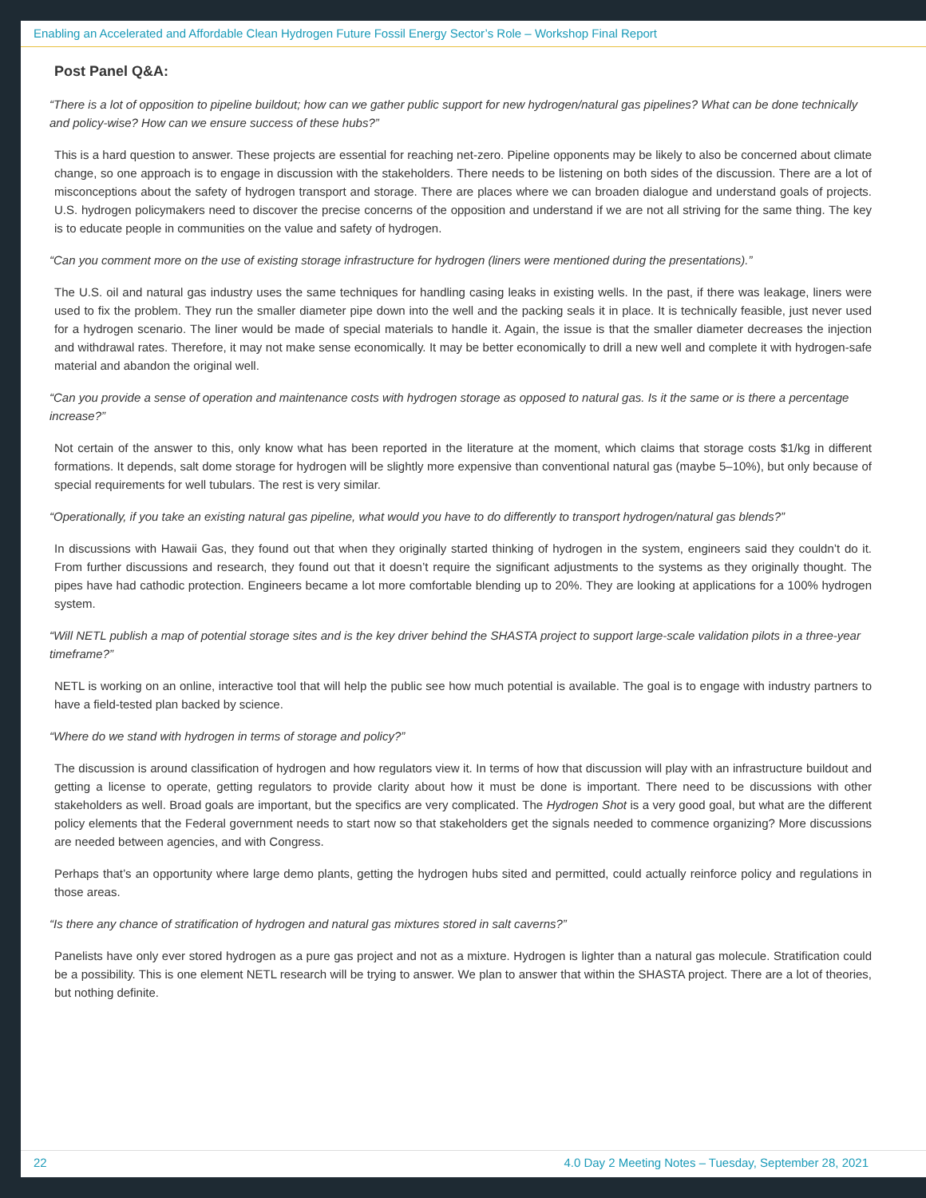Enabling an Accelerated and Affordable Clean Hydrogen Future Fossil Energy Sector’s Role – Workshop Final Report
Post Panel Q&A:
“There is a lot of opposition to pipeline buildout; how can we gather public support for new hydrogen/natural gas pipelines? What can be done technically and policy-wise? How can we ensure success of these hubs?”
This is a hard question to answer. These projects are essential for reaching net-zero. Pipeline opponents may be likely to also be concerned about climate change, so one approach is to engage in discussion with the stakeholders. There needs to be listening on both sides of the discussion. There are a lot of misconceptions about the safety of hydrogen transport and storage. There are places where we can broaden dialogue and understand goals of projects. U.S. hydrogen policymakers need to discover the precise concerns of the opposition and understand if we are not all striving for the same thing. The key is to educate people in communities on the value and safety of hydrogen.
“Can you comment more on the use of existing storage infrastructure for hydrogen (liners were mentioned during the presentations).”
The U.S. oil and natural gas industry uses the same techniques for handling casing leaks in existing wells. In the past, if there was leakage, liners were used to fix the problem. They run the smaller diameter pipe down into the well and the packing seals it in place. It is technically feasible, just never used for a hydrogen scenario. The liner would be made of special materials to handle it. Again, the issue is that the smaller diameter decreases the injection and withdrawal rates. Therefore, it may not make sense economically. It may be better economically to drill a new well and complete it with hydrogen-safe material and abandon the original well.
“Can you provide a sense of operation and maintenance costs with hydrogen storage as opposed to natural gas. Is it the same or is there a percentage increase?”
Not certain of the answer to this, only know what has been reported in the literature at the moment, which claims that storage costs $1/kg in different formations. It depends, salt dome storage for hydrogen will be slightly more expensive than conventional natural gas (maybe 5–10%), but only because of special requirements for well tubulars. The rest is very similar.
“Operationally, if you take an existing natural gas pipeline, what would you have to do differently to transport hydrogen/natural gas blends?”
In discussions with Hawaii Gas, they found out that when they originally started thinking of hydrogen in the system, engineers said they couldn’t do it. From further discussions and research, they found out that it doesn’t require the significant adjustments to the systems as they originally thought. The pipes have had cathodic protection. Engineers became a lot more comfortable blending up to 20%. They are looking at applications for a 100% hydrogen system.
“Will NETL publish a map of potential storage sites and is the key driver behind the SHASTA project to support large-scale validation pilots in a three-year timeframe?”
NETL is working on an online, interactive tool that will help the public see how much potential is available. The goal is to engage with industry partners to have a field-tested plan backed by science.
“Where do we stand with hydrogen in terms of storage and policy?”
The discussion is around classification of hydrogen and how regulators view it. In terms of how that discussion will play with an infrastructure buildout and getting a license to operate, getting regulators to provide clarity about how it must be done is important. There need to be discussions with other stakeholders as well. Broad goals are important, but the specifics are very complicated. The Hydrogen Shot is a very good goal, but what are the different policy elements that the Federal government needs to start now so that stakeholders get the signals needed to commence organizing? More discussions are needed between agencies, and with Congress.
Perhaps that’s an opportunity where large demo plants, getting the hydrogen hubs sited and permitted, could actually reinforce policy and regulations in those areas.
“Is there any chance of stratification of hydrogen and natural gas mixtures stored in salt caverns?”
Panelists have only ever stored hydrogen as a pure gas project and not as a mixture. Hydrogen is lighter than a natural gas molecule. Stratification could be a possibility. This is one element NETL research will be trying to answer. We plan to answer that within the SHASTA project. There are a lot of theories, but nothing definite.
22 4.0 Day 2 Meeting Notes – Tuesday, September 28, 2021